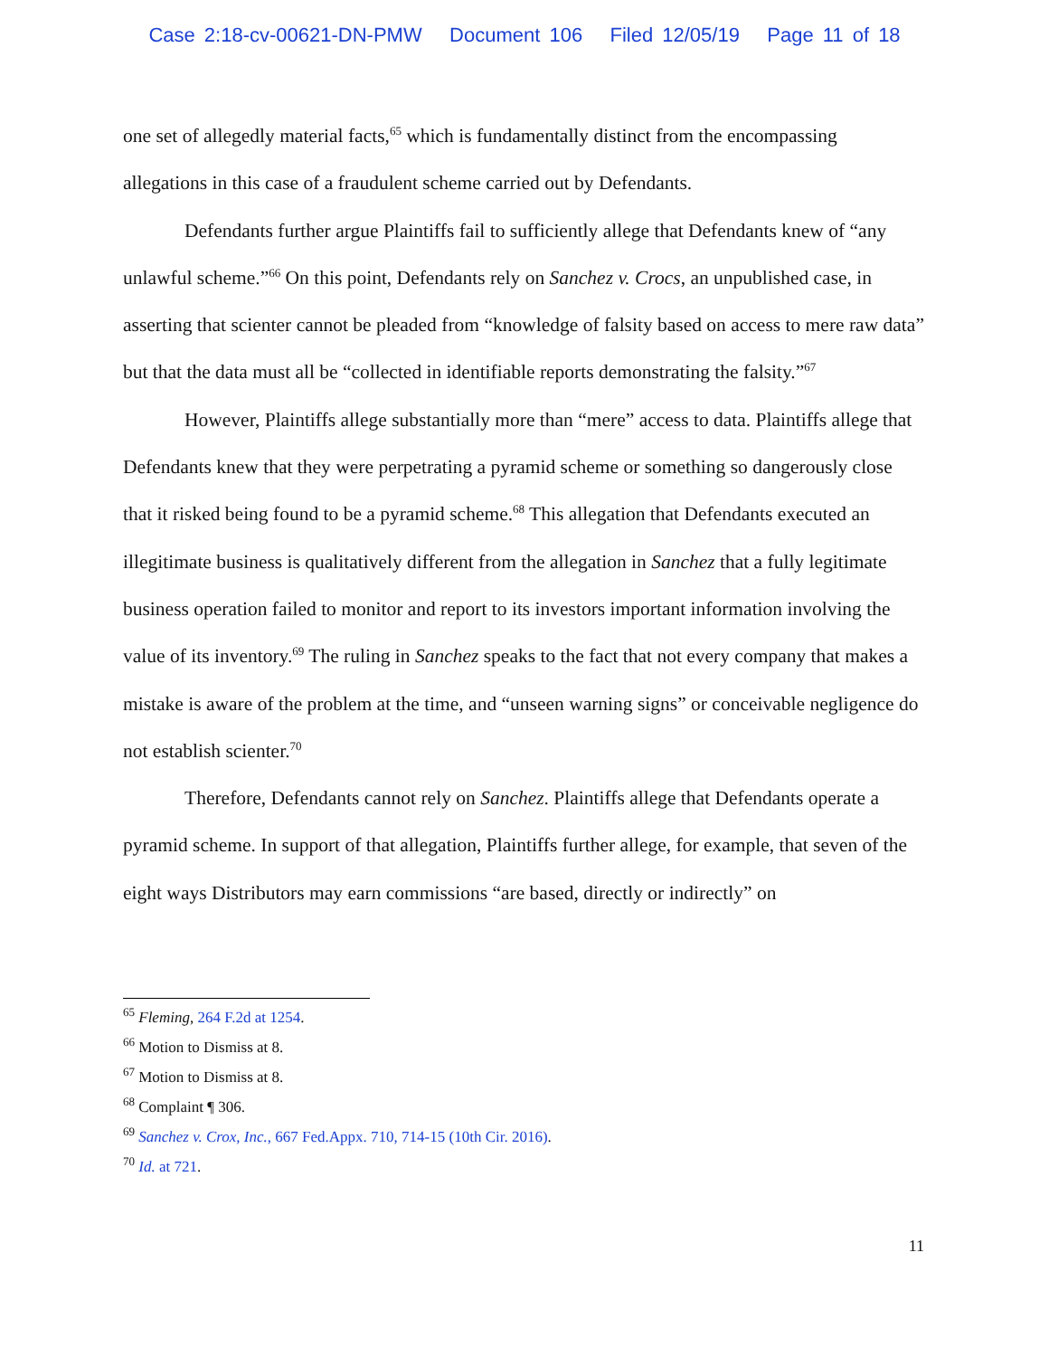Case 2:18-cv-00621-DN-PMW Document 106 Filed 12/05/19 Page 11 of 18
one set of allegedly material facts,<sup>65</sup> which is fundamentally distinct from the encompassing allegations in this case of a fraudulent scheme carried out by Defendants.
Defendants further argue Plaintiffs fail to sufficiently allege that Defendants knew of “any unlawful scheme.”<sup>66</sup> On this point, Defendants rely on Sanchez v. Crocs, an unpublished case, in asserting that scienter cannot be pleaded from “knowledge of falsity based on access to mere raw data” but that the data must all be “collected in identifiable reports demonstrating the falsity.”<sup>67</sup>
However, Plaintiffs allege substantially more than “mere” access to data. Plaintiffs allege that Defendants knew that they were perpetrating a pyramid scheme or something so dangerously close that it risked being found to be a pyramid scheme.<sup>68</sup> This allegation that Defendants executed an illegitimate business is qualitatively different from the allegation in Sanchez that a fully legitimate business operation failed to monitor and report to its investors important information involving the value of its inventory.<sup>69</sup> The ruling in Sanchez speaks to the fact that not every company that makes a mistake is aware of the problem at the time, and “unseen warning signs” or conceivable negligence do not establish scienter.<sup>70</sup>
Therefore, Defendants cannot rely on Sanchez. Plaintiffs allege that Defendants operate a pyramid scheme. In support of that allegation, Plaintiffs further allege, for example, that seven of the eight ways Distributors may earn commissions “are based, directly or indirectly” on
<sup>65</sup> Fleming, 264 F.2d at 1254.
<sup>66</sup> Motion to Dismiss at 8.
<sup>67</sup> Motion to Dismiss at 8.
<sup>68</sup> Complaint ¶ 306.
<sup>69</sup> Sanchez v. Crox, Inc., 667 Fed.Appx. 710, 714-15 (10th Cir. 2016).
<sup>70</sup> Id. at 721.
11